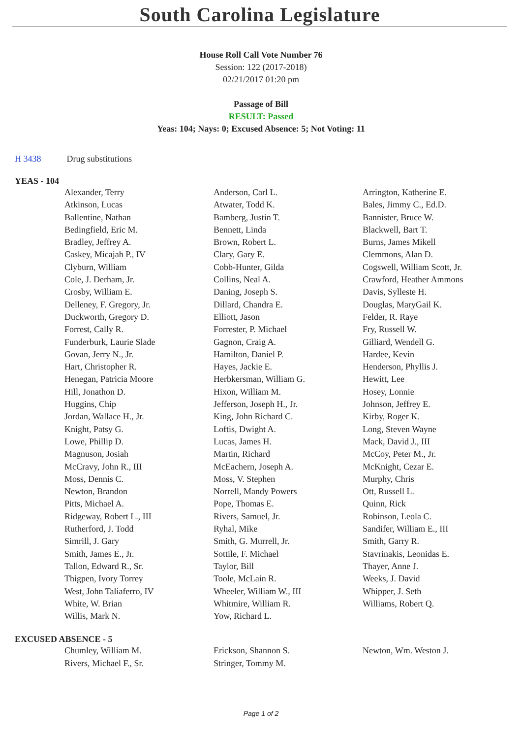South Carolina Legislature
House Roll Call Vote Number 76
Session: 122 (2017-2018)
02/21/2017 01:20 pm
Passage of Bill
RESULT: Passed
Yeas: 104; Nays: 0; Excused Absence: 5; Not Voting: 11
H 3438 Drug substitutions
YEAS - 104
| Alexander, Terry | Anderson, Carl L. | Arrington, Katherine E. |
| Atkinson, Lucas | Atwater, Todd K. | Bales, Jimmy C., Ed.D. |
| Ballentine, Nathan | Bamberg, Justin T. | Bannister, Bruce W. |
| Bedingfield, Eric M. | Bennett, Linda | Blackwell, Bart T. |
| Bradley, Jeffrey A. | Brown, Robert L. | Burns, James Mikell |
| Caskey, Micajah P., IV | Clary, Gary E. | Clemmons, Alan D. |
| Clyburn, William | Cobb-Hunter, Gilda | Cogswell, William Scott, Jr. |
| Cole, J. Derham, Jr. | Collins, Neal A. | Crawford, Heather Ammons |
| Crosby, William E. | Daning, Joseph S. | Davis, Sylleste H. |
| Delleney, F. Gregory, Jr. | Dillard, Chandra E. | Douglas, MaryGail K. |
| Duckworth, Gregory D. | Elliott, Jason | Felder, R. Raye |
| Forrest, Cally R. | Forrester, P. Michael | Fry, Russell W. |
| Funderburk, Laurie Slade | Gagnon, Craig A. | Gilliard, Wendell G. |
| Govan, Jerry N., Jr. | Hamilton, Daniel P. | Hardee, Kevin |
| Hart, Christopher R. | Hayes, Jackie E. | Henderson, Phyllis J. |
| Henegan, Patricia Moore | Herbkersman, William G. | Hewitt, Lee |
| Hill, Jonathon D. | Hixon, William M. | Hosey, Lonnie |
| Huggins, Chip | Jefferson, Joseph H., Jr. | Johnson, Jeffrey E. |
| Jordan, Wallace H., Jr. | King, John Richard C. | Kirby, Roger K. |
| Knight, Patsy G. | Loftis, Dwight A. | Long, Steven Wayne |
| Lowe, Phillip D. | Lucas, James H. | Mack, David J., III |
| Magnuson, Josiah | Martin, Richard | McCoy, Peter M., Jr. |
| McCravy, John R., III | McEachern, Joseph A. | McKnight, Cezar E. |
| Moss, Dennis C. | Moss, V. Stephen | Murphy, Chris |
| Newton, Brandon | Norrell, Mandy Powers | Ott, Russell L. |
| Pitts, Michael A. | Pope, Thomas E. | Quinn, Rick |
| Ridgeway, Robert L., III | Rivers, Samuel, Jr. | Robinson, Leola C. |
| Rutherford, J. Todd | Ryhal, Mike | Sandifer, William E., III |
| Simrill, J. Gary | Smith, G. Murrell, Jr. | Smith, Garry R. |
| Smith, James E., Jr. | Sottile, F. Michael | Stavrinakis, Leonidas E. |
| Tallon, Edward R., Sr. | Taylor, Bill | Thayer, Anne J. |
| Thigpen, Ivory Torrey | Toole, McLain R. | Weeks, J. David |
| West, John Taliaferro, IV | Wheeler, William W., III | Whipper, J. Seth |
| White, W. Brian | Whitmire, William R. | Williams, Robert Q. |
| Willis, Mark N. | Yow, Richard L. | |
EXCUSED ABSENCE - 5
| Chumley, William M. | Erickson, Shannon S. | Newton, Wm. Weston J. |
| Rivers, Michael F., Sr. | Stringer, Tommy M. | |
Page 1 of 2